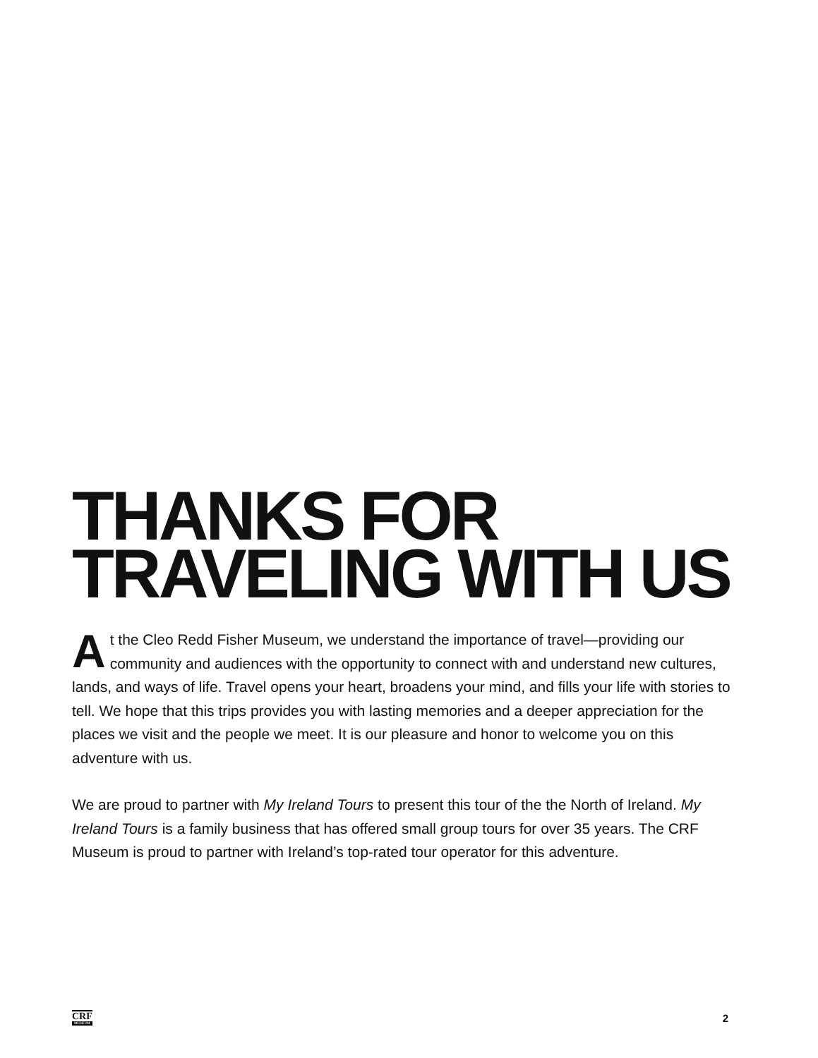THANKS FOR
TRAVELING WITH US
At the Cleo Redd Fisher Museum, we understand the importance of travel—providing our community and audiences with the opportunity to connect with and understand new cultures, lands, and ways of life. Travel opens your heart, broadens your mind, and fills your life with stories to tell. We hope that this trips provides you with lasting memories and a deeper appreciation for the places we visit and the people we meet. It is our pleasure and honor to welcome you on this adventure with us.
We are proud to partner with My Ireland Tours to present this tour of the the North of Ireland. My Ireland Tours is a family business that has offered small group tours for over 35 years. The CRF Museum is proud to partner with Ireland’s top-rated tour operator for this adventure.
CRF
MUSEUM
2